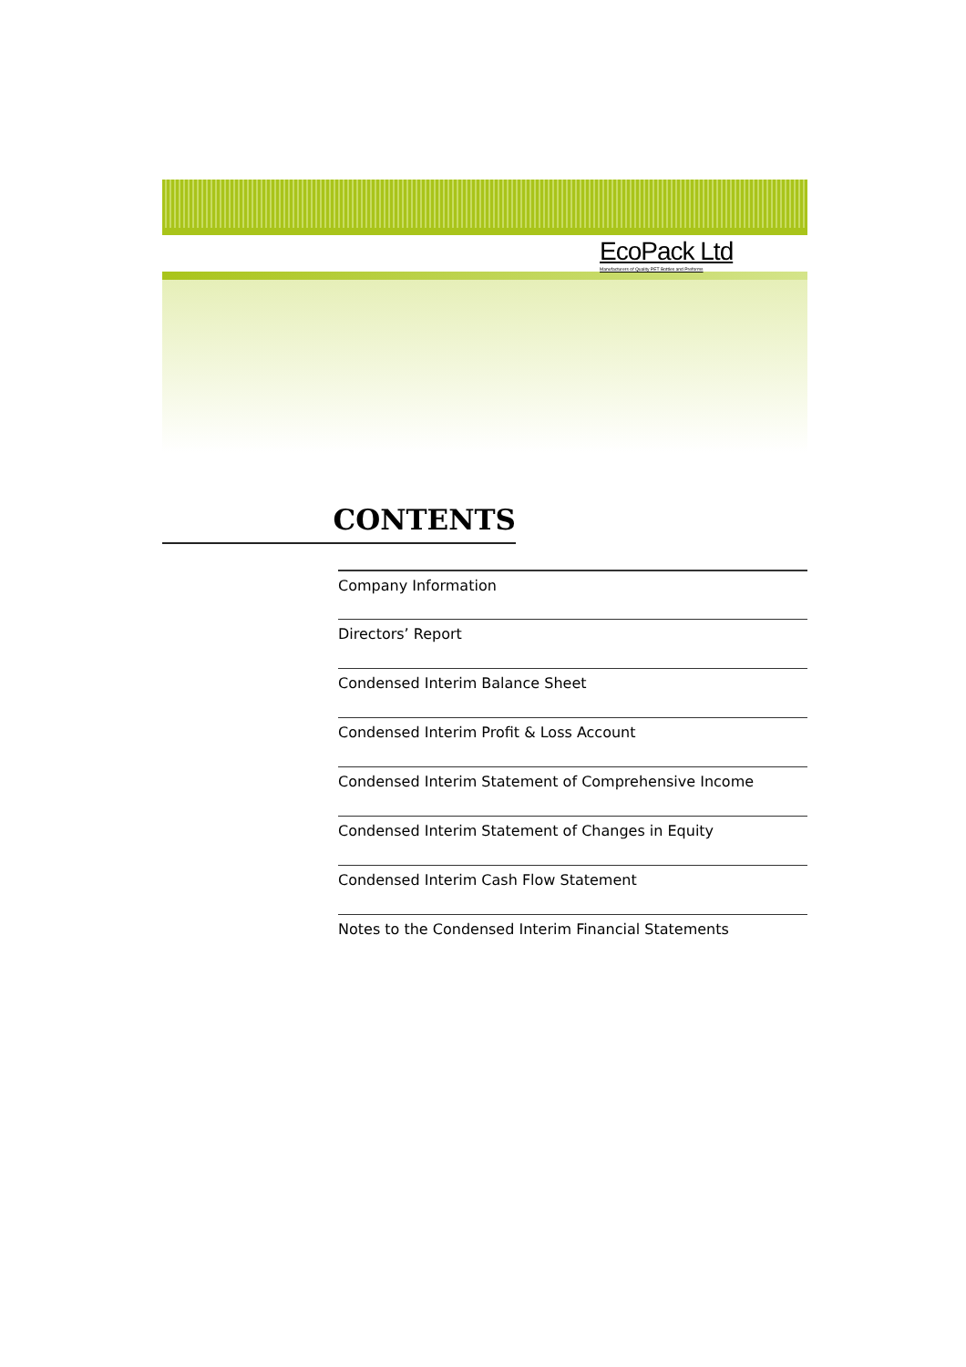EcoPack Ltd
Manufacturers of Quality PET Bottles and Preforms
CONTENTS
Company Information
Directors’ Report
Condensed Interim Balance Sheet
Condensed Interim Profit & Loss Account
Condensed Interim Statement of Comprehensive Income
Condensed Interim Statement of Changes in Equity
Condensed Interim Cash Flow Statement
Notes to the Condensed Interim Financial Statements